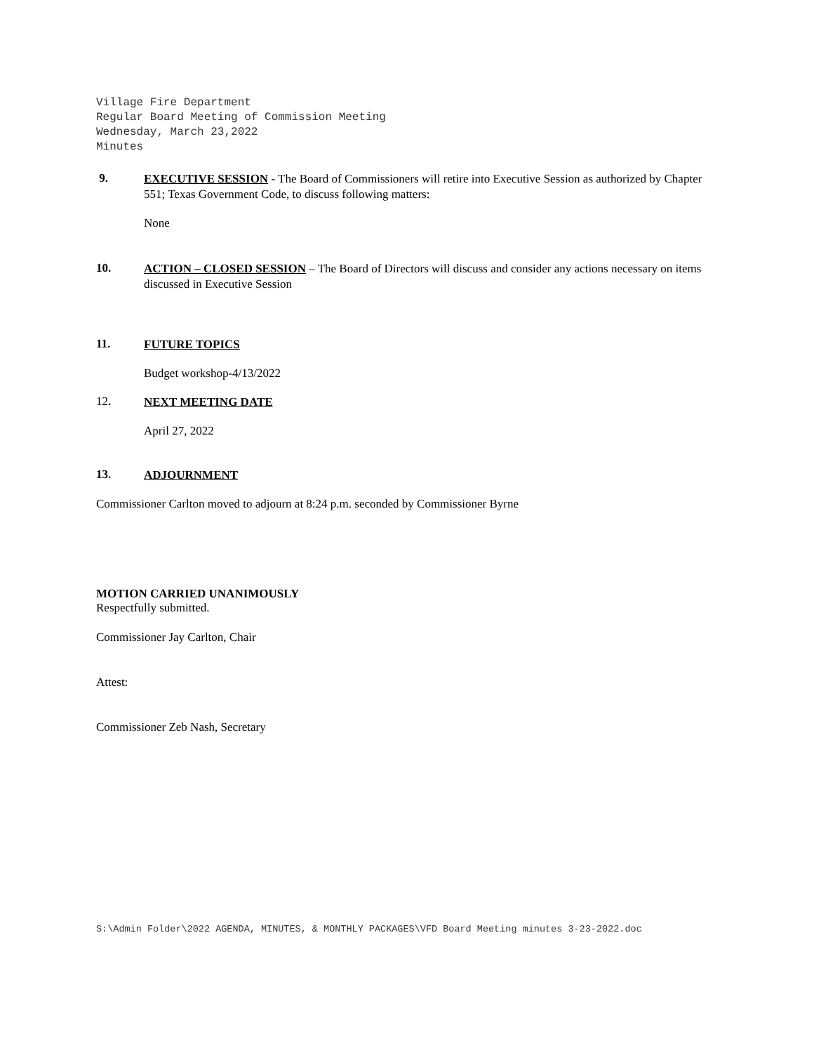Village Fire Department
Regular Board Meeting of Commission Meeting
Wednesday, March 23,2022
Minutes
9.
EXECUTIVE SESSION - The Board of Commissioners will retire into Executive Session as authorized by Chapter 551; Texas Government Code, to discuss following matters:
None
10.
ACTION – CLOSED SESSION – The Board of Directors will discuss and consider any actions necessary on items discussed in Executive Session
11.
FUTURE TOPICS
Budget workshop-4/13/2022
12.
NEXT MEETING DATE
April 27, 2022
13.
ADJOURNMENT
Commissioner Carlton moved to adjourn at 8:24 p.m. seconded by Commissioner Byrne
MOTION CARRIED UNANIMOUSLY
Respectfully submitted.
Commissioner Jay Carlton, Chair
Attest:
Commissioner Zeb Nash, Secretary
S:\Admin Folder\2022 AGENDA, MINUTES, & MONTHLY PACKAGES\VFD Board Meeting minutes 3-23-2022.doc